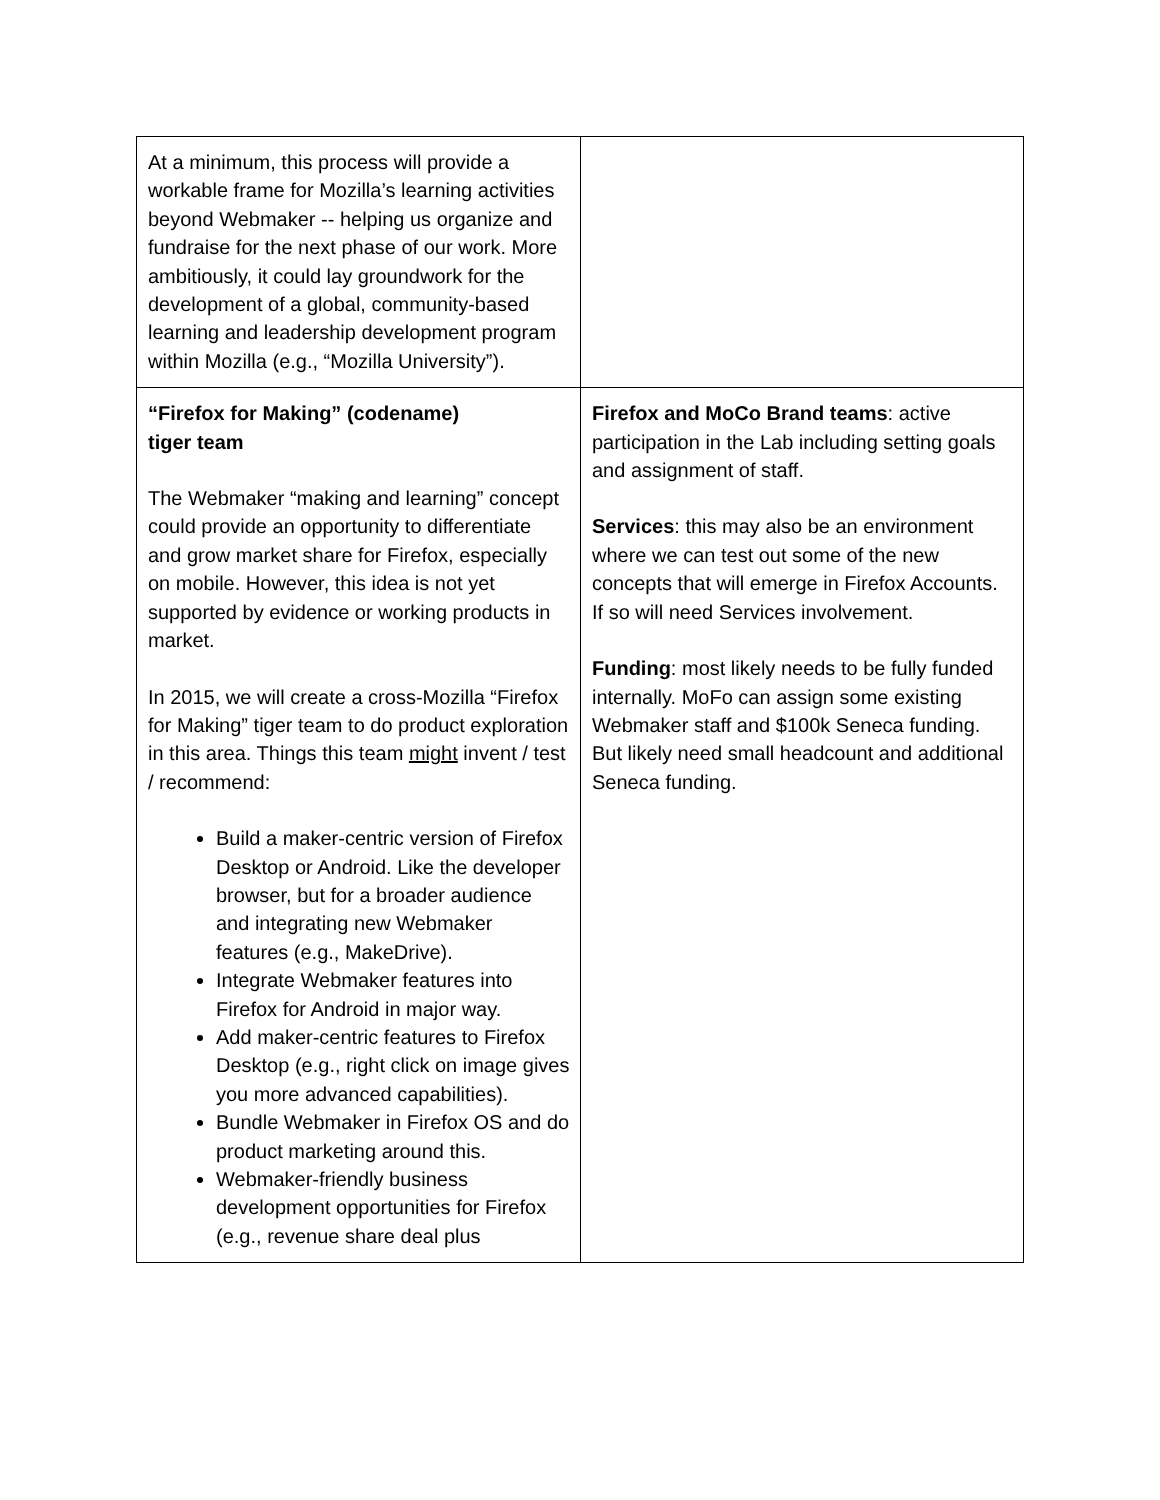| At a minimum, this process will provide a workable frame for Mozilla’s learning activities beyond Webmaker -- helping us organize and fundraise for the next phase of our work. More ambitiously, it could lay groundwork for the development of a global, community-based learning and leadership development program within Mozilla (e.g., “Mozilla University”). | |
| “Firefox for Making” (codename) tiger team The Webmaker “making and learning” concept could provide an opportunity to differentiate and grow market share for Firefox, especially on mobile. However, this idea is not yet supported by evidence or working products in market. In 2015, we will create a cross-Mozilla “Firefox for Making” tiger team to do product exploration in this area. Things this team might invent / test / recommend: Build a maker-centric version of Firefox Desktop or Android. Like the developer browser, but for a broader audience and integrating new Webmaker features (e.g., MakeDrive). Integrate Webmaker features into Firefox for Android in major way. Add maker-centric features to Firefox Desktop (e.g., right click on image gives you more advanced capabilities). Bundle Webmaker in Firefox OS and do product marketing around this. Webmaker-friendly business development opportunities for Firefox (e.g., revenue share deal plus | Firefox and MoCo Brand teams : active participation in the Lab including setting goals and assignment of staff. Services : this may also be an environment where we can test out some of the new concepts that will emerge in Firefox Accounts. If so will need Services involvement. Funding : most likely needs to be fully funded internally. MoFo can assign some existing Webmaker staff and $100k Seneca funding. But likely need small headcount and additional Seneca funding. |